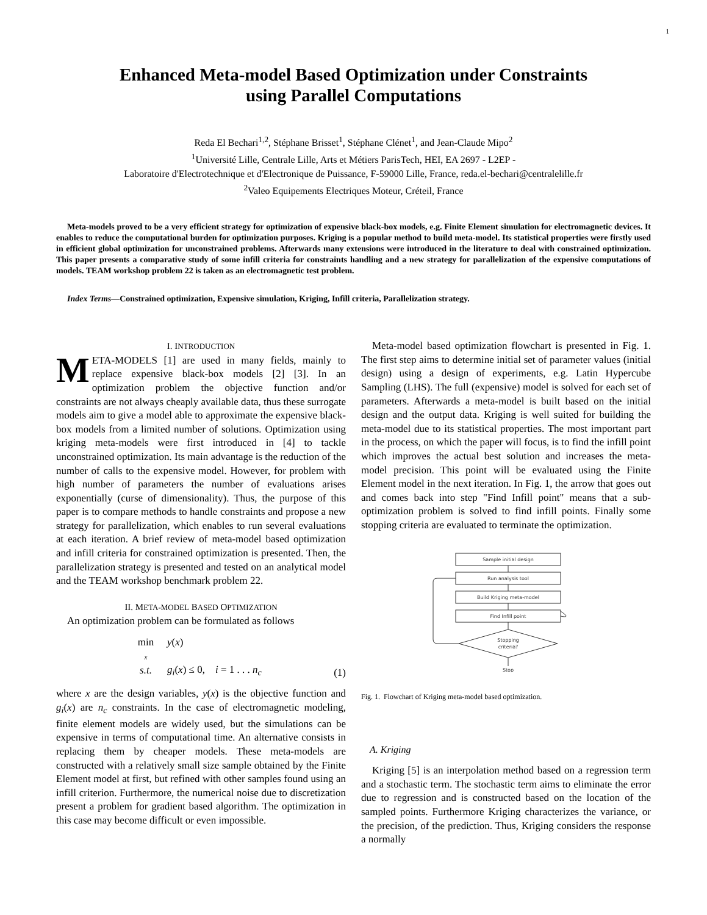1
Enhanced Meta-model Based Optimization under Constraints
using Parallel Computations
Reda El Bechari<sup>1,2</sup>, Stéphane Brisset<sup>1</sup>, Stéphane Clénet<sup>1</sup>, and Jean-Claude Mipo<sup>2</sup>
<sup>1</sup> Université Lille, Centrale Lille, Arts et Métiers ParisTech, HEI, EA 2697 - L2EP -
Laboratoire d'Electrotechnique et d'Electronique de Puissance, F-59000 Lille, France, reda.el-bechari@centralelille.fr
<sup>2</sup> Valeo Equipements Electriques Moteur, Créteil, France
Meta-models proved to be a very efficient strategy for optimization of expensive black-box models, e.g. Finite Element simulation for electromagnetic devices. It enables to reduce the computational burden for optimization purposes. Kriging is a popular method to build meta-model. Its statistical properties were firstly used in efficient global optimization for unconstrained problems. Afterwards many extensions were introduced in the literature to deal with constrained optimization. This paper presents a comparative study of some infill criteria for constraints handling and a new strategy for parallelization of the expensive computations of models. TEAM workshop problem 22 is taken as an electromagnetic test problem.
Index Terms—Constrained optimization, Expensive simulation, Kriging, Infill criteria, Parallelization strategy.
I. INTRODUCTION
META-MODELS [1] are used in many fields, mainly to replace expensive black-box models [2] [3]. In an optimization problem the objective function and/or constraints are not always cheaply available data, thus these surrogate models aim to give a model able to approximate the expensive black-box models from a limited number of solutions. Optimization using kriging meta-models were first introduced in [4] to tackle unconstrained optimization. Its main advantage is the reduction of the number of calls to the expensive model. However, for problem with high number of parameters the number of evaluations arises exponentially (curse of dimensionality). Thus, the purpose of this paper is to compare methods to handle constraints and propose a new strategy for parallelization, which enables to run several evaluations at each iteration. A brief review of meta-model based optimization and infill criteria for constrained optimization is presented. Then, the parallelization strategy is presented and tested on an analytical model and the TEAM workshop benchmark problem 22.
II. META-MODEL BASED OPTIMIZATION
An optimization problem can be formulated as follows
min
x
s.t.
y(x)
g<sub>i</sub>(x) ≤ 0, i = 1 . . . n<sub>c</sub>
(1)
where x are the design variables, y(x) is the objective function and g<sub>i</sub>(x) are n<sub>c</sub> constraints. In the case of electromagnetic modeling, finite element models are widely used, but the simulations can be expensive in terms of computational time. An alternative consists in replacing them by cheaper models. These meta-models are constructed with a relatively small size sample obtained by the Finite Element model at first, but refined with other samples found using an infill criterion. Furthermore, the numerical noise due to discretization present a problem for gradient based algorithm. The optimization in this case may become difficult or even impossible.
Meta-model based optimization flowchart is presented in Fig. 1. The first step aims to determine initial set of parameter values (initial design) using a design of experiments, e.g. Latin Hypercube Sampling (LHS). The full (expensive) model is solved for each set of parameters. Afterwards a meta-model is built based on the initial design and the output data. Kriging is well suited for building the meta-model due to its statistical properties. The most important part in the process, on which the paper will focus, is to find the infill point which improves the actual best solution and increases the meta-model precision. This point will be evaluated using the Finite Element model in the next iteration. In Fig. 1, the arrow that goes out and comes back into step "Find Infill point" means that a sub-optimization problem is solved to find infill points. Finally some stopping criteria are evaluated to terminate the optimization.
Sample initial design
Run analysis tool
Build Kriging meta-model
Find Infill point
Stopping
criteria?
Stop
Fig. 1. Flowchart of Kriging meta-model based optimization.
A. Kriging
Kriging [5] is an interpolation method based on a regression term and a stochastic term. The stochastic term aims to eliminate the error due to regression and is constructed based on the location of the sampled points. Furthermore Kriging characterizes the variance, or the precision, of the prediction. Thus, Kriging considers the response a normally